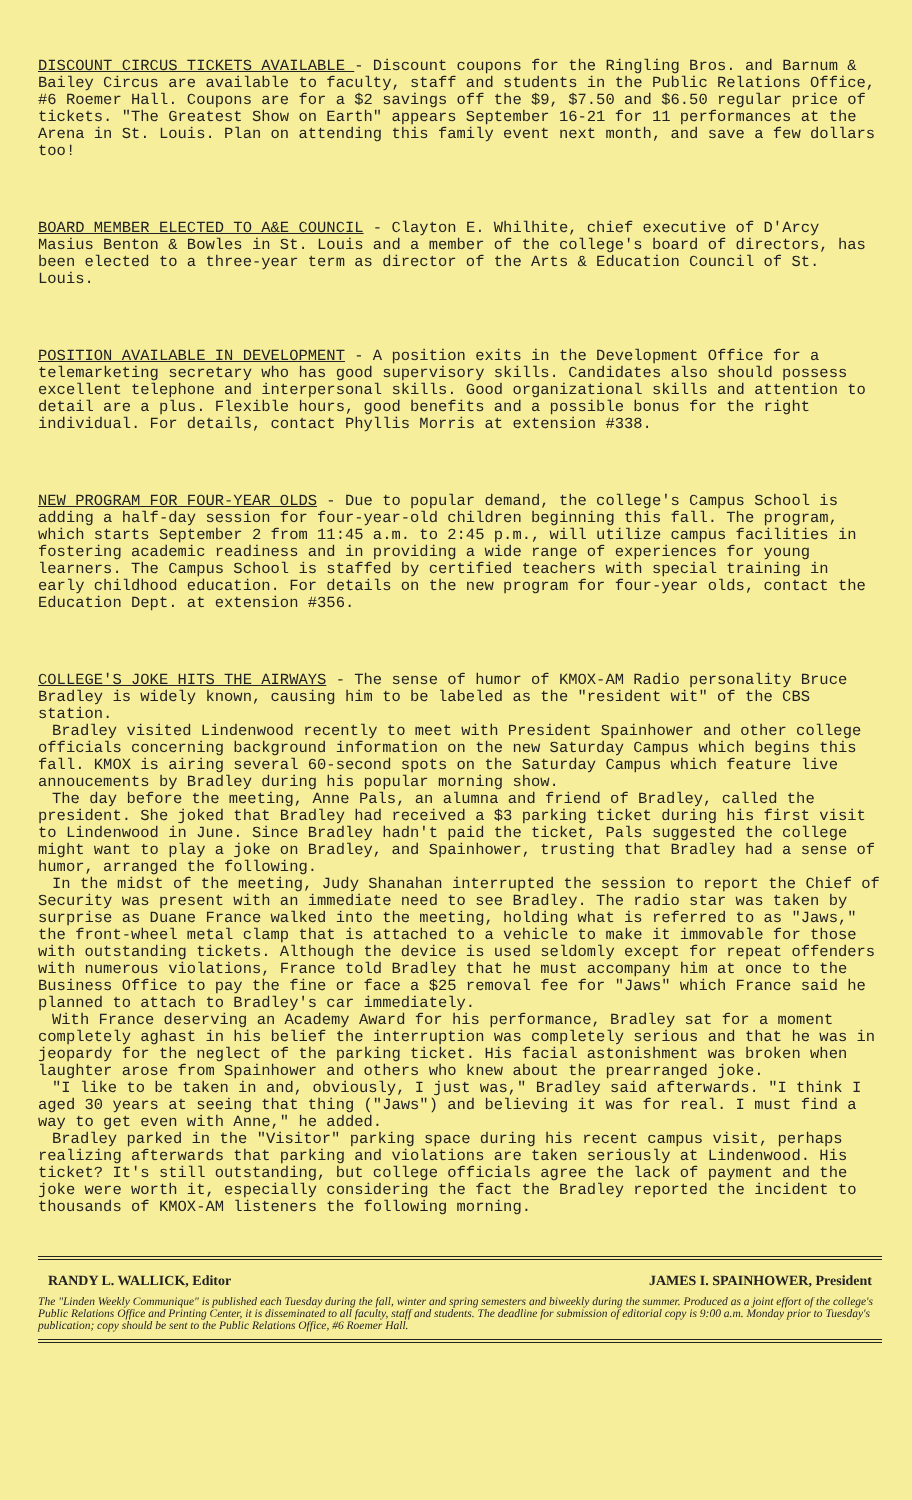DISCOUNT CIRCUS TICKETS AVAILABLE - Discount coupons for the Ringling Bros. and Barnum & Bailey Circus are available to faculty, staff and students in the Public Relations Office, #6 Roemer Hall. Coupons are for a $2 savings off the $9, $7.50 and $6.50 regular price of tickets. "The Greatest Show on Earth" appears September 16-21 for 11 performances at the Arena in St. Louis. Plan on attending this family event next month, and save a few dollars too!
BOARD MEMBER ELECTED TO A&E COUNCIL - Clayton E. Whilhite, chief executive of D'Arcy Masius Benton & Bowles in St. Louis and a member of the college's board of directors, has been elected to a three-year term as director of the Arts & Education Council of St. Louis.
POSITION AVAILABLE IN DEVELOPMENT - A position exits in the Development Office for a telemarketing secretary who has good supervisory skills. Candidates also should possess excellent telephone and interpersonal skills. Good organizational skills and attention to detail are a plus. Flexible hours, good benefits and a possible bonus for the right individual. For details, contact Phyllis Morris at extension #338.
NEW PROGRAM FOR FOUR-YEAR OLDS - Due to popular demand, the college's Campus School is adding a half-day session for four-year-old children beginning this fall. The program, which starts September 2 from 11:45 a.m. to 2:45 p.m., will utilize campus facilities in fostering academic readiness and in providing a wide range of experiences for young learners. The Campus School is staffed by certified teachers with special training in early childhood education. For details on the new program for four-year olds, contact the Education Dept. at extension #356.
COLLEGE'S JOKE HITS THE AIRWAYS - The sense of humor of KMOX-AM Radio personality Bruce Bradley is widely known, causing him to be labeled as the "resident wit" of the CBS station.
Bradley visited Lindenwood recently to meet with President Spainhower and other college officials concerning background information on the new Saturday Campus which begins this fall. KMOX is airing several 60-second spots on the Saturday Campus which feature live annoucements by Bradley during his popular morning show.
The day before the meeting, Anne Pals, an alumna and friend of Bradley, called the president. She joked that Bradley had received a $3 parking ticket during his first visit to Lindenwood in June. Since Bradley hadn't paid the ticket, Pals suggested the college might want to play a joke on Bradley, and Spainhower, trusting that Bradley had a sense of humor, arranged the following.
In the midst of the meeting, Judy Shanahan interrupted the session to report the Chief of Security was present with an immediate need to see Bradley. The radio star was taken by surprise as Duane France walked into the meeting, holding what is referred to as "Jaws," the front-wheel metal clamp that is attached to a vehicle to make it immovable for those with outstanding tickets. Although the device is used seldomly except for repeat offenders with numerous violations, France told Bradley that he must accompany him at once to the Business Office to pay the fine or face a $25 removal fee for "Jaws" which France said he planned to attach to Bradley's car immediately.
With France deserving an Academy Award for his performance, Bradley sat for a moment completely aghast in his belief the interruption was completely serious and that he was in jeopardy for the neglect of the parking ticket. His facial astonishment was broken when laughter arose from Spainhower and others who knew about the prearranged joke.
"I like to be taken in and, obviously, I just was," Bradley said afterwards. "I think I aged 30 years at seeing that thing ("Jaws") and believing it was for real. I must find a way to get even with Anne," he added.
Bradley parked in the "Visitor" parking space during his recent campus visit, perhaps realizing afterwards that parking and violations are taken seriously at Lindenwood. His ticket? It's still outstanding, but college officials agree the lack of payment and the joke were worth it, especially considering the fact the Bradley reported the incident to thousands of KMOX-AM listeners the following morning.
RANDY L. WALLICK, Editor JAMES I. SPAINHOWER, President
The "Linden Weekly Communique" is published each Tuesday during the fall, winter and spring semesters and biweekly during the summer. Produced as a joint effort of the college's Public Relations Office and Printing Center, it is disseminated to all faculty, staff and students. The deadline for submission of editorial copy is 9:00 a.m. Monday prior to Tuesday's publication; copy should be sent to the Public Relations Office, #6 Roemer Hall.